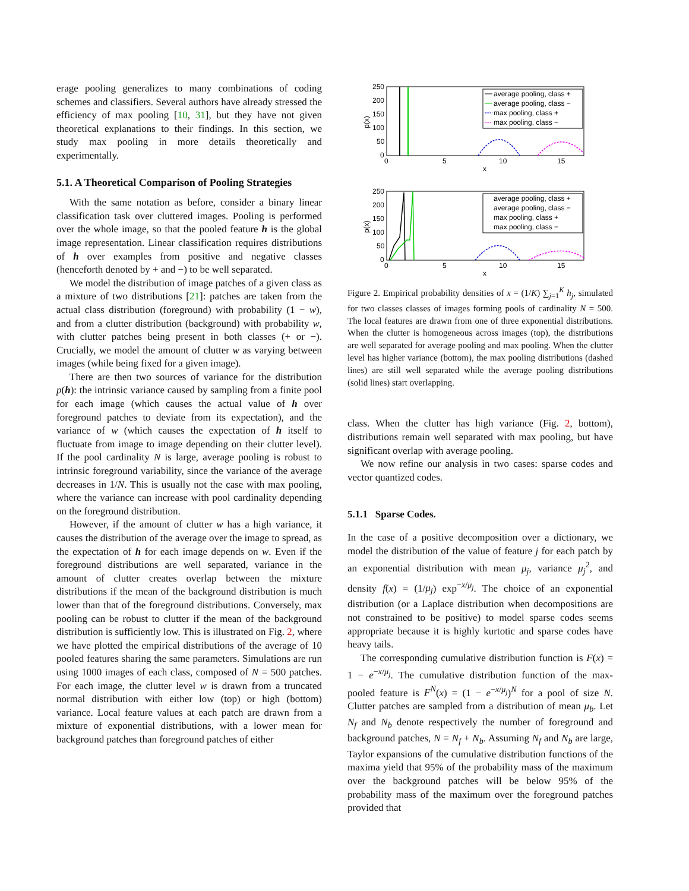erage pooling generalizes to many combinations of coding schemes and classifiers. Several authors have already stressed the efficiency of max pooling [10, 31], but they have not given theoretical explanations to their findings. In this section, we study max pooling in more details theoretically and experimentally.
5.1. A Theoretical Comparison of Pooling Strategies
With the same notation as before, consider a binary linear classification task over cluttered images. Pooling is performed over the whole image, so that the pooled feature h is the global image representation. Linear classification requires distributions of h over examples from positive and negative classes (henceforth denoted by + and −) to be well separated.
We model the distribution of image patches of a given class as a mixture of two distributions [21]: patches are taken from the actual class distribution (foreground) with probability (1 − w), and from a clutter distribution (background) with probability w, with clutter patches being present in both classes (+ or −). Crucially, we model the amount of clutter w as varying between images (while being fixed for a given image).
There are then two sources of variance for the distribution p(h): the intrinsic variance caused by sampling from a finite pool for each image (which causes the actual value of h over foreground patches to deviate from its expectation), and the variance of w (which causes the expectation of h itself to fluctuate from image to image depending on their clutter level). If the pool cardinality N is large, average pooling is robust to intrinsic foreground variability, since the variance of the average decreases in 1/N. This is usually not the case with max pooling, where the variance can increase with pool cardinality depending on the foreground distribution.
However, if the amount of clutter w has a high variance, it causes the distribution of the average over the image to spread, as the expectation of h for each image depends on w. Even if the foreground distributions are well separated, variance in the amount of clutter creates overlap between the mixture distributions if the mean of the background distribution is much lower than that of the foreground distributions. Conversely, max pooling can be robust to clutter if the mean of the background distribution is sufficiently low. This is illustrated on Fig. 2, where we have plotted the empirical distributions of the average of 10 pooled features sharing the same parameters. Simulations are run using 1000 images of each class, composed of N = 500 patches. For each image, the clutter level w is drawn from a truncated normal distribution with either low (top) or high (bottom) variance. Local feature values at each patch are drawn from a mixture of exponential distributions, with a lower mean for background patches than foreground patches of either
250
200
150
100
50
0
0
5
10
15
x
p(x)
average pooling, class +
average pooling, class −
max pooling, class +
max pooling, class −
250
200
150
100
50
0
0
5
10
15
x
p(x)
average pooling, class +
average pooling, class −
max pooling, class +
max pooling, class −
Figure 2. Empirical probability densities of x = (1/K) ∑<sub>j=1</sub><sup>K</sup> h<sub>j</sub>, simulated for two classes classes of images forming pools of cardinality N = 500. The local features are drawn from one of three exponential distributions. When the clutter is homogeneous across images (top), the distributions are well separated for average pooling and max pooling. When the clutter level has higher variance (bottom), the max pooling distributions (dashed lines) are still well separated while the average pooling distributions (solid lines) start overlapping.
class. When the clutter has high variance (Fig. 2, bottom), distributions remain well separated with max pooling, but have significant overlap with average pooling.
We now refine our analysis in two cases: sparse codes and vector quantized codes.
5.1.1 Sparse Codes.
In the case of a positive decomposition over a dictionary, we model the distribution of the value of feature j for each patch by an exponential distribution with mean μ<sub>j</sub>, variance μ<sub>j</sub><sup>2</sup>, and density f(x) = (1/μ<sub>j</sub>) exp<sup>−x/μ<sub>j</sub></sup>. The choice of an exponential distribution (or a Laplace distribution when decompositions are not constrained to be positive) to model sparse codes seems appropriate because it is highly kurtotic and sparse codes have heavy tails.
The corresponding cumulative distribution function is F(x) = 1 − e<sup>−x/μ<sub>j</sub></sup>. The cumulative distribution function of the max-pooled feature is F<sup>N</sup>(x) = (1 − e<sup>−x/μ<sub>j</sub></sup>)<sup>N</sup> for a pool of size N. Clutter patches are sampled from a distribution of mean μ<sub>b</sub>. Let N<sub>f</sub> and N<sub>b</sub> denote respectively the number of foreground and background patches, N = N<sub>f</sub> + N<sub>b</sub>. Assuming N<sub>f</sub> and N<sub>b</sub> are large, Taylor expansions of the cumulative distribution functions of the maxima yield that 95% of the probability mass of the maximum over the background patches will be below 95% of the probability mass of the maximum over the foreground patches provided that